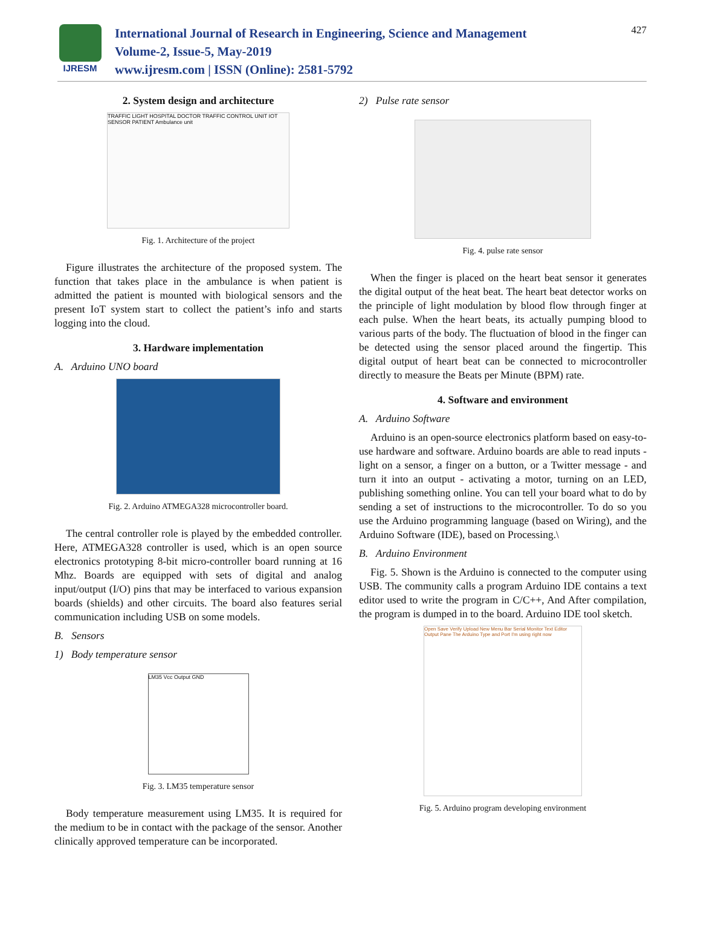IJRESM
International Journal of Research in Engineering, Science and Management
Volume-2, Issue-5, May-2019
www.ijresm.com | ISSN (Online): 2581-5792
427
2. System design and architecture
TRAFFIC LIGHT HOSPITAL DOCTOR TRAFFIC CONTROL UNIT IOT SENSOR PATIENT Ambulance unit
Fig. 1. Architecture of the project
Figure illustrates the architecture of the proposed system. The function that takes place in the ambulance is when patient is admitted the patient is mounted with biological sensors and the present IoT system start to collect the patient’s info and starts logging into the cloud.
3. Hardware implementation
A. Arduino UNO board
Fig. 2. Arduino ATMEGA328 microcontroller board.
The central controller role is played by the embedded controller. Here, ATMEGA328 controller is used, which is an open source electronics prototyping 8-bit micro-controller board running at 16 Mhz. Boards are equipped with sets of digital and analog input/output (I/O) pins that may be interfaced to various expansion boards (shields) and other circuits. The board also features serial communication including USB on some models.
B. Sensors
1) Body temperature sensor
LM35 Vcc Output GND
Fig. 3. LM35 temperature sensor
Body temperature measurement using LM35. It is required for the medium to be in contact with the package of the sensor. Another clinically approved temperature can be incorporated.
2) Pulse rate sensor
Fig. 4. pulse rate sensor
When the finger is placed on the heart beat sensor it generates the digital output of the heat beat. The heart beat detector works on the principle of light modulation by blood flow through finger at each pulse. When the heart beats, its actually pumping blood to various parts of the body. The fluctuation of blood in the finger can be detected using the sensor placed around the fingertip. This digital output of heart beat can be connected to microcontroller directly to measure the Beats per Minute (BPM) rate.
4. Software and environment
A. Arduino Software
Arduino is an open-source electronics platform based on easy-to-use hardware and software. Arduino boards are able to read inputs - light on a sensor, a finger on a button, or a Twitter message - and turn it into an output - activating a motor, turning on an LED, publishing something online. You can tell your board what to do by sending a set of instructions to the microcontroller. To do so you use the Arduino programming language (based on Wiring), and the Arduino Software (IDE), based on Processing.\
B. Arduino Environment
Fig. 5. Shown is the Arduino is connected to the computer using USB. The community calls a program Arduino IDE contains a text editor used to write the program in C/C++, And After compilation, the program is dumped in to the board. Arduino IDE tool sketch.
Open Save Verify Upload New Menu Bar Serial Monitor Text Editor Output Pane The Arduino Type and Port I'm using right now
Fig. 5. Arduino program developing environment